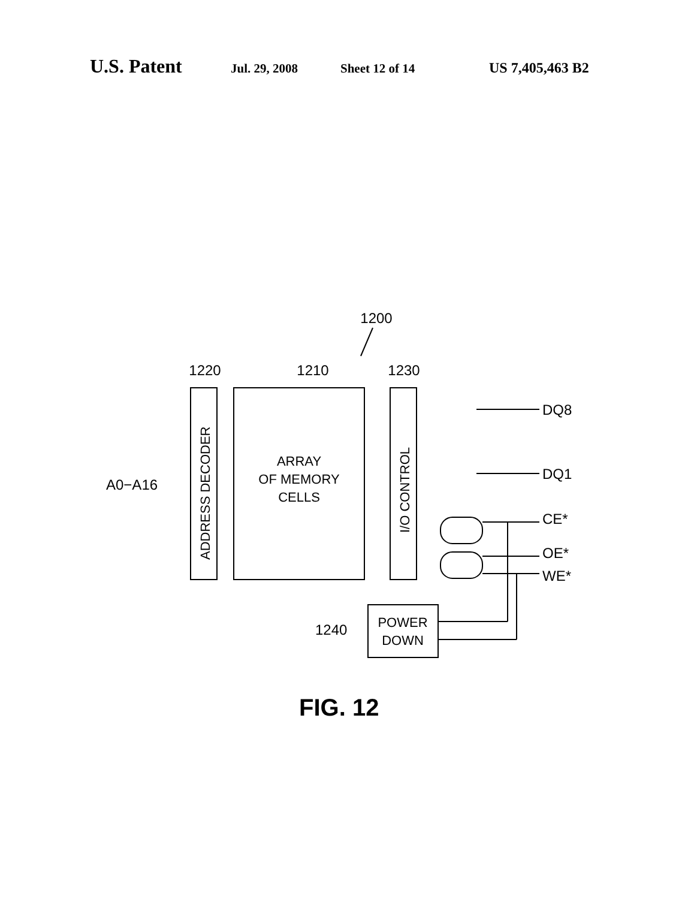U.S. Patent Jul. 29, 2008 Sheet 12 of 14 US 7,405,463 B2
1200
1220
1210
1230
ADDRESS DECODER
ARRAY
OF MEMORY
CELLS
I/O CONTROL
A0−A16
DQ8
DQ1
CE*
OE*
WE*
POWER
DOWN
1240
FIG. 12